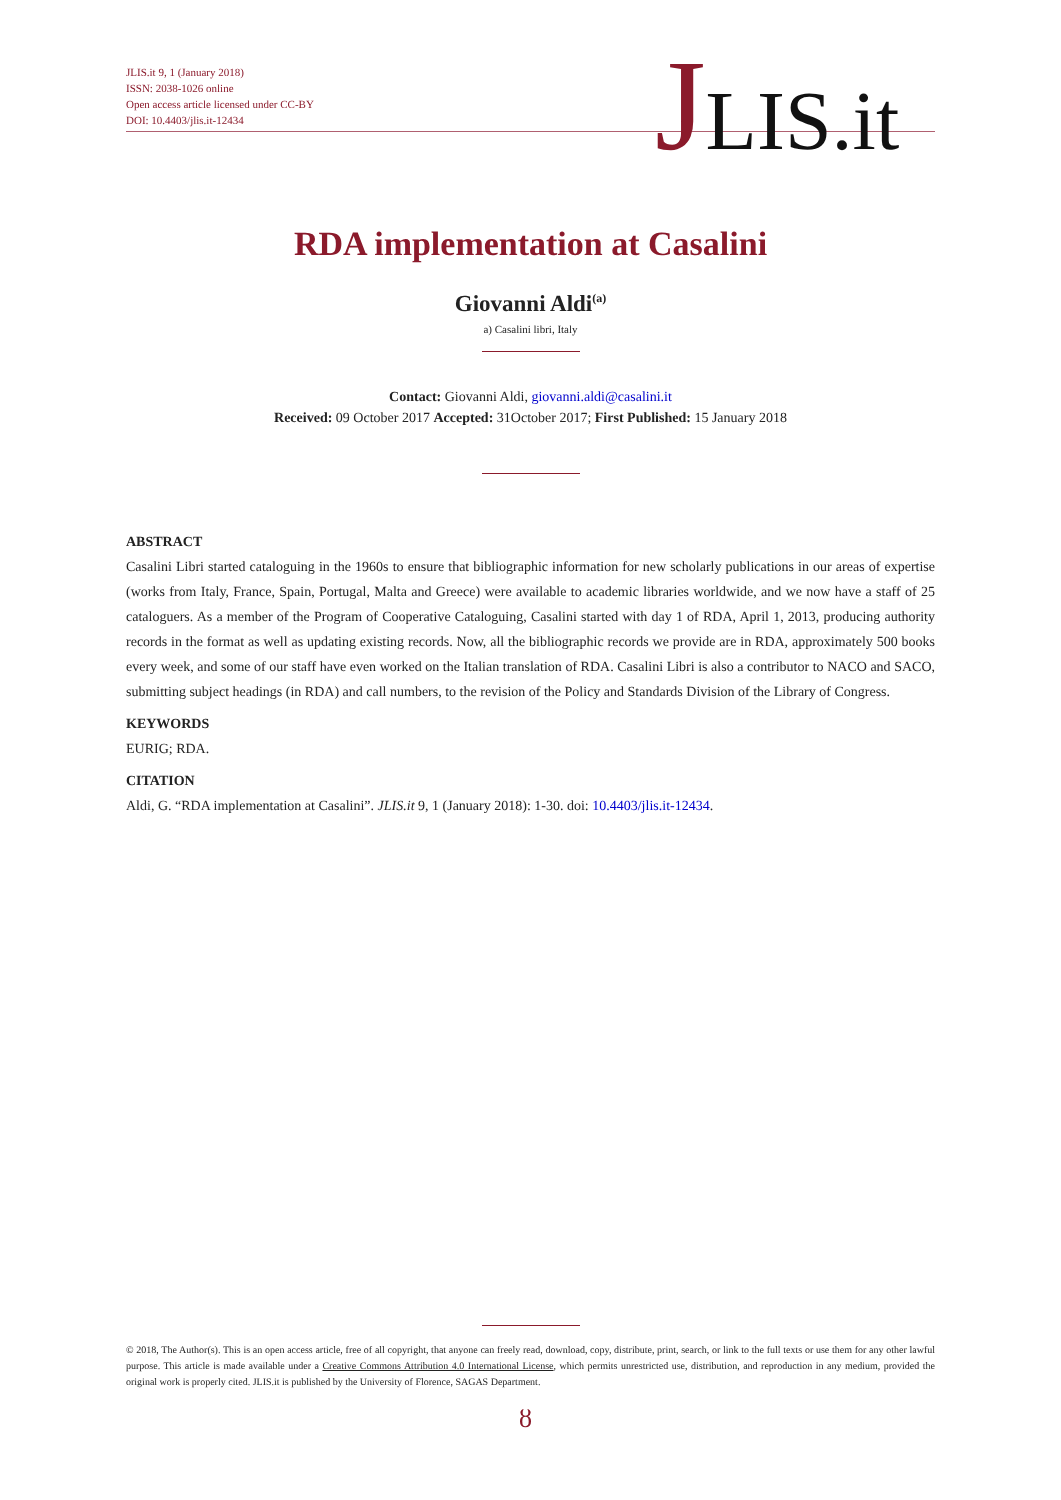JLIS.it 9, 1 (January 2018)
ISSN: 2038-1026 online
Open access article licensed under CC-BY
DOI: 10.4403/jlis.it-12434
JLIS.it
RDA implementation at Casalini
Giovanni Aldi<sup>(a)</sup>
a) Casalini libri, Italy
Contact: Giovanni Aldi, giovanni.aldi@casalini.it
Received: 09 October 2017 Accepted: 31October 2017; First Published: 15 January 2018
ABSTRACT
Casalini Libri started cataloguing in the 1960s to ensure that bibliographic information for new scholarly publications in our areas of expertise (works from Italy, France, Spain, Portugal, Malta and Greece) were available to academic libraries worldwide, and we now have a staff of 25 cataloguers. As a member of the Program of Cooperative Cataloguing, Casalini started with day 1 of RDA, April 1, 2013, producing authority records in the format as well as updating existing records. Now, all the bibliographic records we provide are in RDA, approximately 500 books every week, and some of our staff have even worked on the Italian translation of RDA. Casalini Libri is also a contributor to NACO and SACO, submitting subject headings (in RDA) and call numbers, to the revision of the Policy and Standards Division of the Library of Congress.
KEYWORDS
EURIG; RDA.
CITATION
Aldi, G. “RDA implementation at Casalini”. JLIS.it 9, 1 (January 2018): 1-30. doi: 10.4403/jlis.it-12434.
© 2018, The Author(s). This is an open access article, free of all copyright, that anyone can freely read, download, copy, distribute, print, search, or link to the full texts or use them for any other lawful purpose. This article is made available under a Creative Commons Attribution 4.0 International License, which permits unrestricted use, distribution, and reproduction in any medium, provided the original work is properly cited. JLIS.it is published by the University of Florence, SAGAS Department.
ȣ